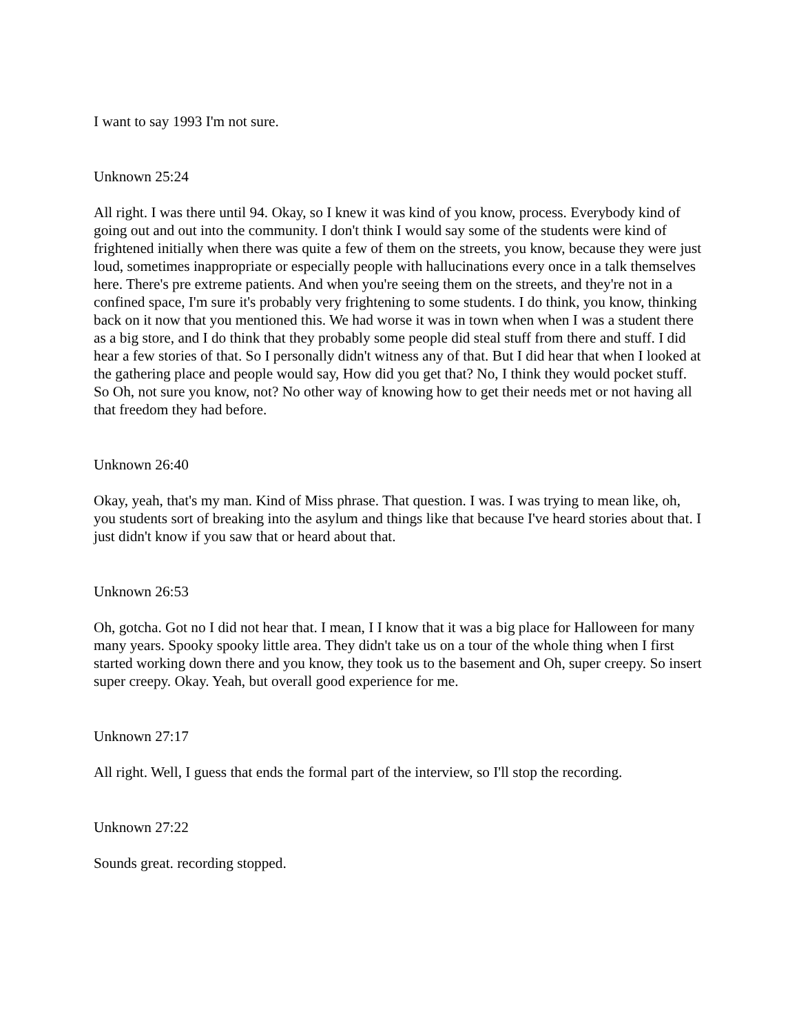I want to say 1993 I'm not sure.
Unknown 25:24
All right. I was there until 94. Okay, so I knew it was kind of you know, process. Everybody kind of going out and out into the community. I don't think I would say some of the students were kind of frightened initially when there was quite a few of them on the streets, you know, because they were just loud, sometimes inappropriate or especially people with hallucinations every once in a talk themselves here. There's pre extreme patients. And when you're seeing them on the streets, and they're not in a confined space, I'm sure it's probably very frightening to some students. I do think, you know, thinking back on it now that you mentioned this. We had worse it was in town when when I was a student there as a big store, and I do think that they probably some people did steal stuff from there and stuff. I did hear a few stories of that. So I personally didn't witness any of that. But I did hear that when I looked at the gathering place and people would say, How did you get that? No, I think they would pocket stuff. So Oh, not sure you know, not? No other way of knowing how to get their needs met or not having all that freedom they had before.
Unknown 26:40
Okay, yeah, that's my man. Kind of Miss phrase. That question. I was. I was trying to mean like, oh, you students sort of breaking into the asylum and things like that because I've heard stories about that. I just didn't know if you saw that or heard about that.
Unknown 26:53
Oh, gotcha. Got no I did not hear that. I mean, I I know that it was a big place for Halloween for many many years. Spooky spooky little area. They didn't take us on a tour of the whole thing when I first started working down there and you know, they took us to the basement and Oh, super creepy. So insert super creepy. Okay. Yeah, but overall good experience for me.
Unknown 27:17
All right. Well, I guess that ends the formal part of the interview, so I'll stop the recording.
Unknown 27:22
Sounds great. recording stopped.